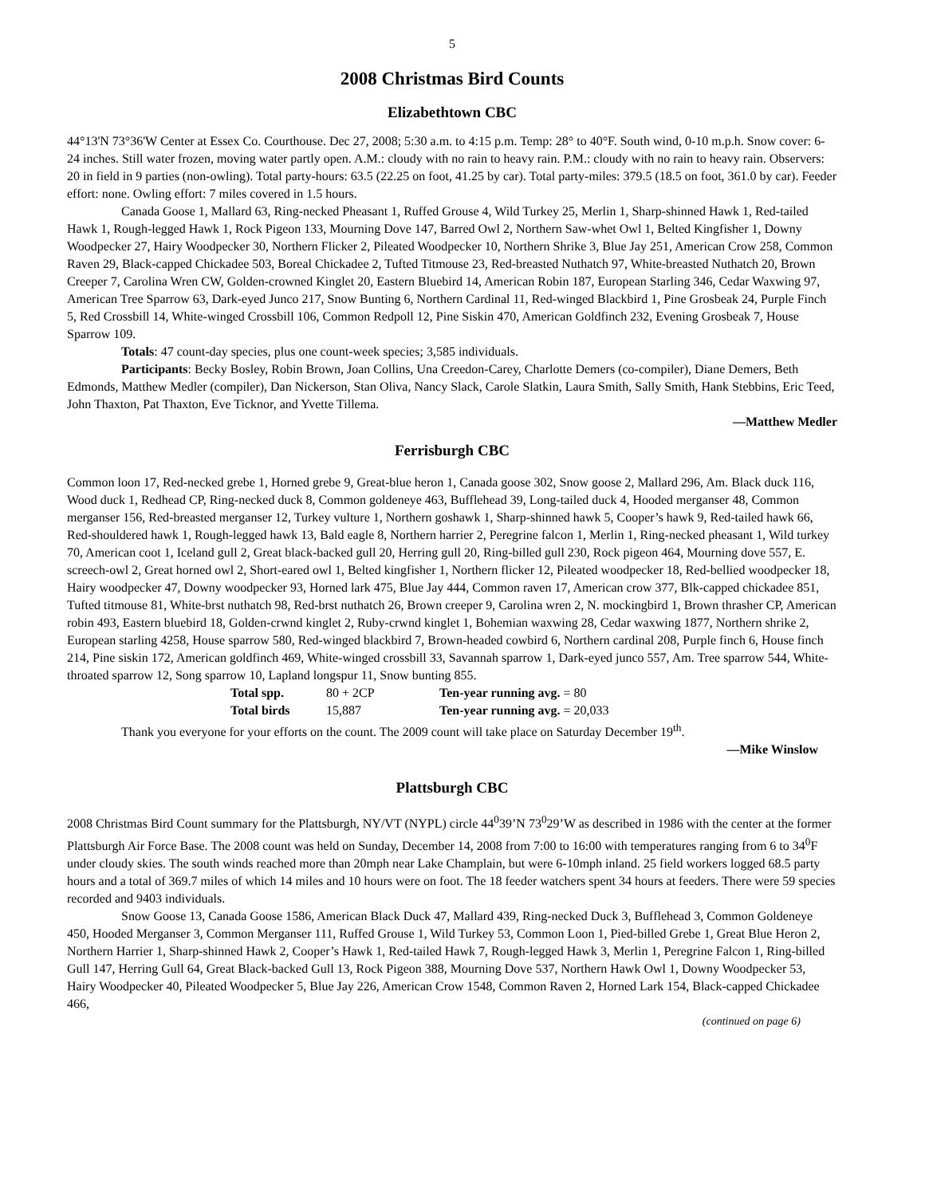5
2008 Christmas Bird Counts
Elizabethtown CBC
44°13'N 73°36'W Center at Essex Co. Courthouse. Dec 27, 2008; 5:30 a.m. to 4:15 p.m. Temp: 28° to 40°F. South wind, 0-10 m.p.h. Snow cover: 6-24 inches. Still water frozen, moving water partly open. A.M.: cloudy with no rain to heavy rain. P.M.: cloudy with no rain to heavy rain. Observers: 20 in field in 9 parties (non-owling). Total party-hours: 63.5 (22.25 on foot, 41.25 by car). Total party-miles: 379.5 (18.5 on foot, 361.0 by car). Feeder effort: none. Owling effort: 7 miles covered in 1.5 hours.
Canada Goose 1, Mallard 63, Ring-necked Pheasant 1, Ruffed Grouse 4, Wild Turkey 25, Merlin 1, Sharp-shinned Hawk 1, Red-tailed Hawk 1, Rough-legged Hawk 1, Rock Pigeon 133, Mourning Dove 147, Barred Owl 2, Northern Saw-whet Owl 1, Belted Kingfisher 1, Downy Woodpecker 27, Hairy Woodpecker 30, Northern Flicker 2, Pileated Woodpecker 10, Northern Shrike 3, Blue Jay 251, American Crow 258, Common Raven 29, Black-capped Chickadee 503, Boreal Chickadee 2, Tufted Titmouse 23, Red-breasted Nuthatch 97, White-breasted Nuthatch 20, Brown Creeper 7, Carolina Wren CW, Golden-crowned Kinglet 20, Eastern Bluebird 14, American Robin 187, European Starling 346, Cedar Waxwing 97, American Tree Sparrow 63, Dark-eyed Junco 217, Snow Bunting 6, Northern Cardinal 11, Red-winged Blackbird 1, Pine Grosbeak 24, Purple Finch 5, Red Crossbill 14, White-winged Crossbill 106, Common Redpoll 12, Pine Siskin 470, American Goldfinch 232, Evening Grosbeak 7, House Sparrow 109.
Totals: 47 count-day species, plus one count-week species; 3,585 individuals.
Participants: Becky Bosley, Robin Brown, Joan Collins, Una Creedon-Carey, Charlotte Demers (co-compiler), Diane Demers, Beth Edmonds, Matthew Medler (compiler), Dan Nickerson, Stan Oliva, Nancy Slack, Carole Slatkin, Laura Smith, Sally Smith, Hank Stebbins, Eric Teed, John Thaxton, Pat Thaxton, Eve Ticknor, and Yvette Tillema.
—Matthew Medler
Ferrisburgh CBC
Common loon 17, Red-necked grebe 1, Horned grebe 9, Great-blue heron 1, Canada goose 302, Snow goose 2, Mallard 296, Am. Black duck 116, Wood duck 1, Redhead CP, Ring-necked duck 8, Common goldeneye 463, Bufflehead 39, Long-tailed duck 4, Hooded merganser 48, Common merganser 156, Red-breasted merganser 12, Turkey vulture 1, Northern goshawk 1, Sharp-shinned hawk 5, Cooper’s hawk 9, Red-tailed hawk 66, Red-shouldered hawk 1, Rough-legged hawk 13, Bald eagle 8, Northern harrier 2, Peregrine falcon 1, Merlin 1, Ring-necked pheasant 1, Wild turkey 70, American coot 1, Iceland gull 2, Great black-backed gull 20, Herring gull 20, Ring-billed gull 230, Rock pigeon 464, Mourning dove 557, E. screech-owl 2, Great horned owl 2, Short-eared owl 1, Belted kingfisher 1, Northern flicker 12, Pileated woodpecker 18, Red-bellied woodpecker 18, Hairy woodpecker 47, Downy woodpecker 93, Horned lark 475, Blue Jay 444, Common raven 17, American crow 377, Blk-capped chickadee 851, Tufted titmouse 81, White-brst nuthatch 98, Red-brst nuthatch 26, Brown creeper 9, Carolina wren 2, N. mockingbird 1, Brown thrasher CP, American robin 493, Eastern bluebird 18, Golden-crwnd kinglet 2, Ruby-crwnd kinglet 1, Bohemian waxwing 28, Cedar waxwing 1877, Northern shrike 2, European starling 4258, House sparrow 580, Red-winged blackbird 7, Brown-headed cowbird 6, Northern cardinal 208, Purple finch 6, House finch 214, Pine siskin 172, American goldfinch 469, White-winged crossbill 33, Savannah sparrow 1, Dark-eyed junco 557, Am. Tree sparrow 544, White-throated sparrow 12, Song sparrow 10, Lapland longspur 11, Snow bunting 855.
Total spp. 80 + 2CP Ten-year running avg. = 80 Total birds 15,887 Ten-year running avg. = 20,033
Thank you everyone for your efforts on the count. The 2009 count will take place on Saturday December 19<sup>th</sup>.
—Mike Winslow
Plattsburgh CBC
2008 Christmas Bird Count summary for the Plattsburgh, NY/VT (NYPL) circle 44<sup>0</sup>39’N 73<sup>0</sup>29’W as described in 1986 with the center at the former Plattsburgh Air Force Base. The 2008 count was held on Sunday, December 14, 2008 from 7:00 to 16:00 with temperatures ranging from 6 to 34<sup>0</sup>F under cloudy skies. The south winds reached more than 20mph near Lake Champlain, but were 6-10mph inland. 25 field workers logged 68.5 party hours and a total of 369.7 miles of which 14 miles and 10 hours were on foot. The 18 feeder watchers spent 34 hours at feeders. There were 59 species recorded and 9403 individuals.
Snow Goose 13, Canada Goose 1586, American Black Duck 47, Mallard 439, Ring-necked Duck 3, Bufflehead 3, Common Goldeneye 450, Hooded Merganser 3, Common Merganser 111, Ruffed Grouse 1, Wild Turkey 53, Common Loon 1, Pied-billed Grebe 1, Great Blue Heron 2, Northern Harrier 1, Sharp-shinned Hawk 2, Cooper’s Hawk 1, Red-tailed Hawk 7, Rough-legged Hawk 3, Merlin 1, Peregrine Falcon 1, Ring-billed Gull 147, Herring Gull 64, Great Black-backed Gull 13, Rock Pigeon 388, Mourning Dove 537, Northern Hawk Owl 1, Downy Woodpecker 53, Hairy Woodpecker 40, Pileated Woodpecker 5, Blue Jay 226, American Crow 1548, Common Raven 2, Horned Lark 154, Black-capped Chickadee 466,
(continued on page 6)